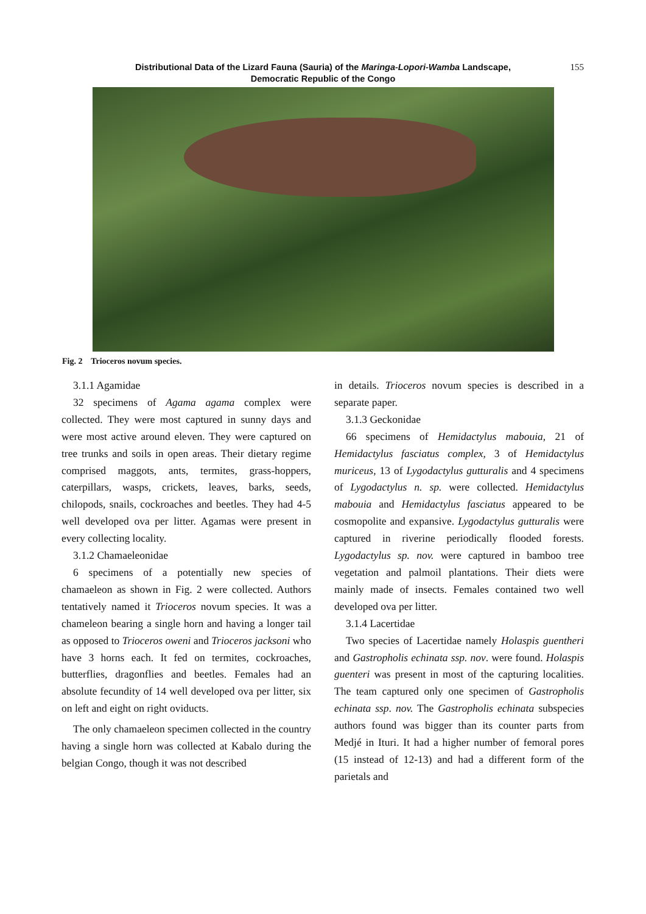Distributional Data of the Lizard Fauna (Sauria) of the Maringa-Lopori-Wamba Landscape,
Democratic Republic of the Congo
155
Fig. 2 Trioceros novum species.
3.1.1 Agamidae
32 specimens of Agama agama complex were collected. They were most captured in sunny days and were most active around eleven. They were captured on tree trunks and soils in open areas. Their dietary regime comprised maggots, ants, termites, grass-hoppers, caterpillars, wasps, crickets, leaves, barks, seeds, chilopods, snails, cockroaches and beetles. They had 4-5 well developed ova per litter. Agamas were present in every collecting locality.
3.1.2 Chamaeleonidae
6 specimens of a potentially new species of chamaeleon as shown in Fig. 2 were collected. Authors tentatively named it Trioceros novum species. It was a chameleon bearing a single horn and having a longer tail as opposed to Trioceros oweni and Trioceros jacksoni who have 3 horns each. It fed on termites, cockroaches, butterflies, dragonflies and beetles. Females had an absolute fecundity of 14 well developed ova per litter, six on left and eight on right oviducts.
The only chamaeleon specimen collected in the country having a single horn was collected at Kabalo during the belgian Congo, though it was not described
in details. Trioceros novum species is described in a separate paper.
3.1.3 Geckonidae
66 specimens of Hemidactylus mabouia, 21 of Hemidactylus fasciatus complex, 3 of Hemidactylus muriceus, 13 of Lygodactylus gutturalis and 4 specimens of Lygodactylus n. sp. were collected. Hemidactylus mabouia and Hemidactylus fasciatus appeared to be cosmopolite and expansive. Lygodactylus gutturalis were captured in riverine periodically flooded forests. Lygodactylus sp. nov. were captured in bamboo tree vegetation and palmoil plantations. Their diets were mainly made of insects. Females contained two well developed ova per litter.
3.1.4 Lacertidae
Two species of Lacertidae namely Holaspis guentheri and Gastropholis echinata ssp. nov. were found. Holaspis guenteri was present in most of the capturing localities. The team captured only one specimen of Gastropholis echinata ssp. nov. The Gastropholis echinata subspecies authors found was bigger than its counter parts from Medjé in Ituri. It had a higher number of femoral pores (15 instead of 12-13) and had a different form of the parietals and